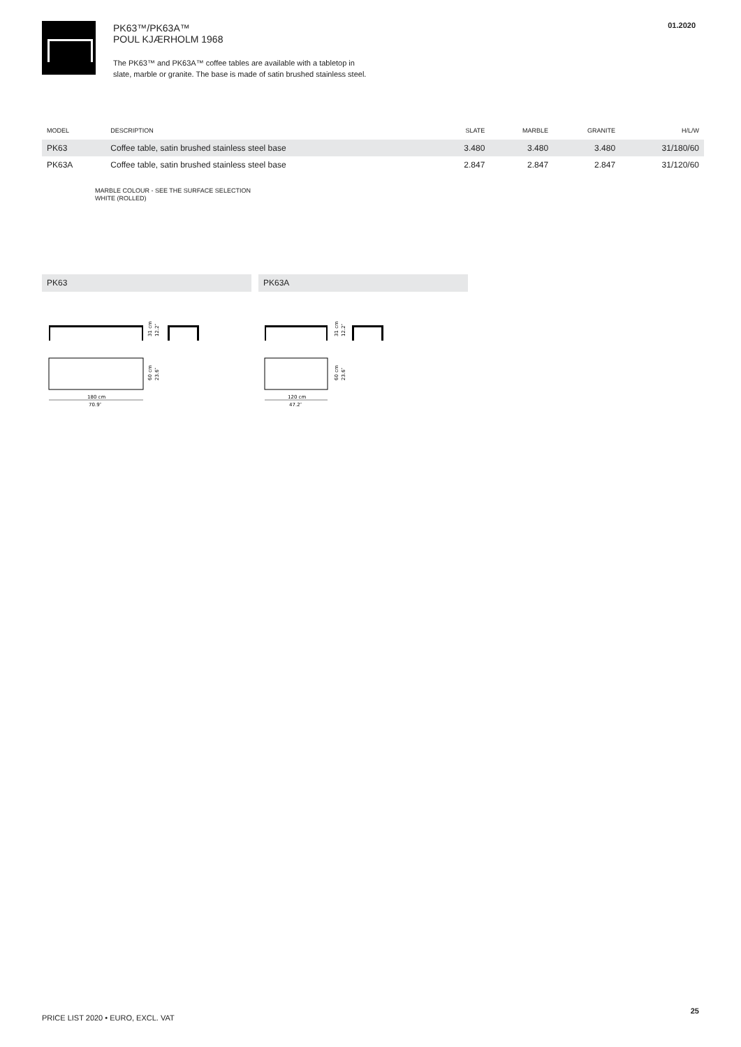PK63™/PK63A™
POUL KJÆRHOLM 1968
The PK63™ and PK63A™ coffee tables are available with a tabletop in
slate, marble or granite. The base is made of satin brushed stainless steel.
01.2020
| MODEL | DESCRIPTION | SLATE | MARBLE | GRANITE | H/L/W |
| --- | --- | --- | --- | --- | --- |
| PK63 | Coffee table, satin brushed stainless steel base | 3.480 | 3.480 | 3.480 | 31/180/60 |
| PK63A | Coffee table, satin brushed stainless steel base | 2.847 | 2.847 | 2.847 | 31/120/60 |
MARBLE COLOUR - SEE THE SURFACE SELECTION
WHITE (ROLLED)
PK63 PK63A
31 cm
12.2″
60 cm
23.6″
180 cm
70.9″
31 cm
12.2″
60 cm
23.6″
120 cm
47.2″
25
PRICE LIST 2020 • EURO, EXCL. VAT